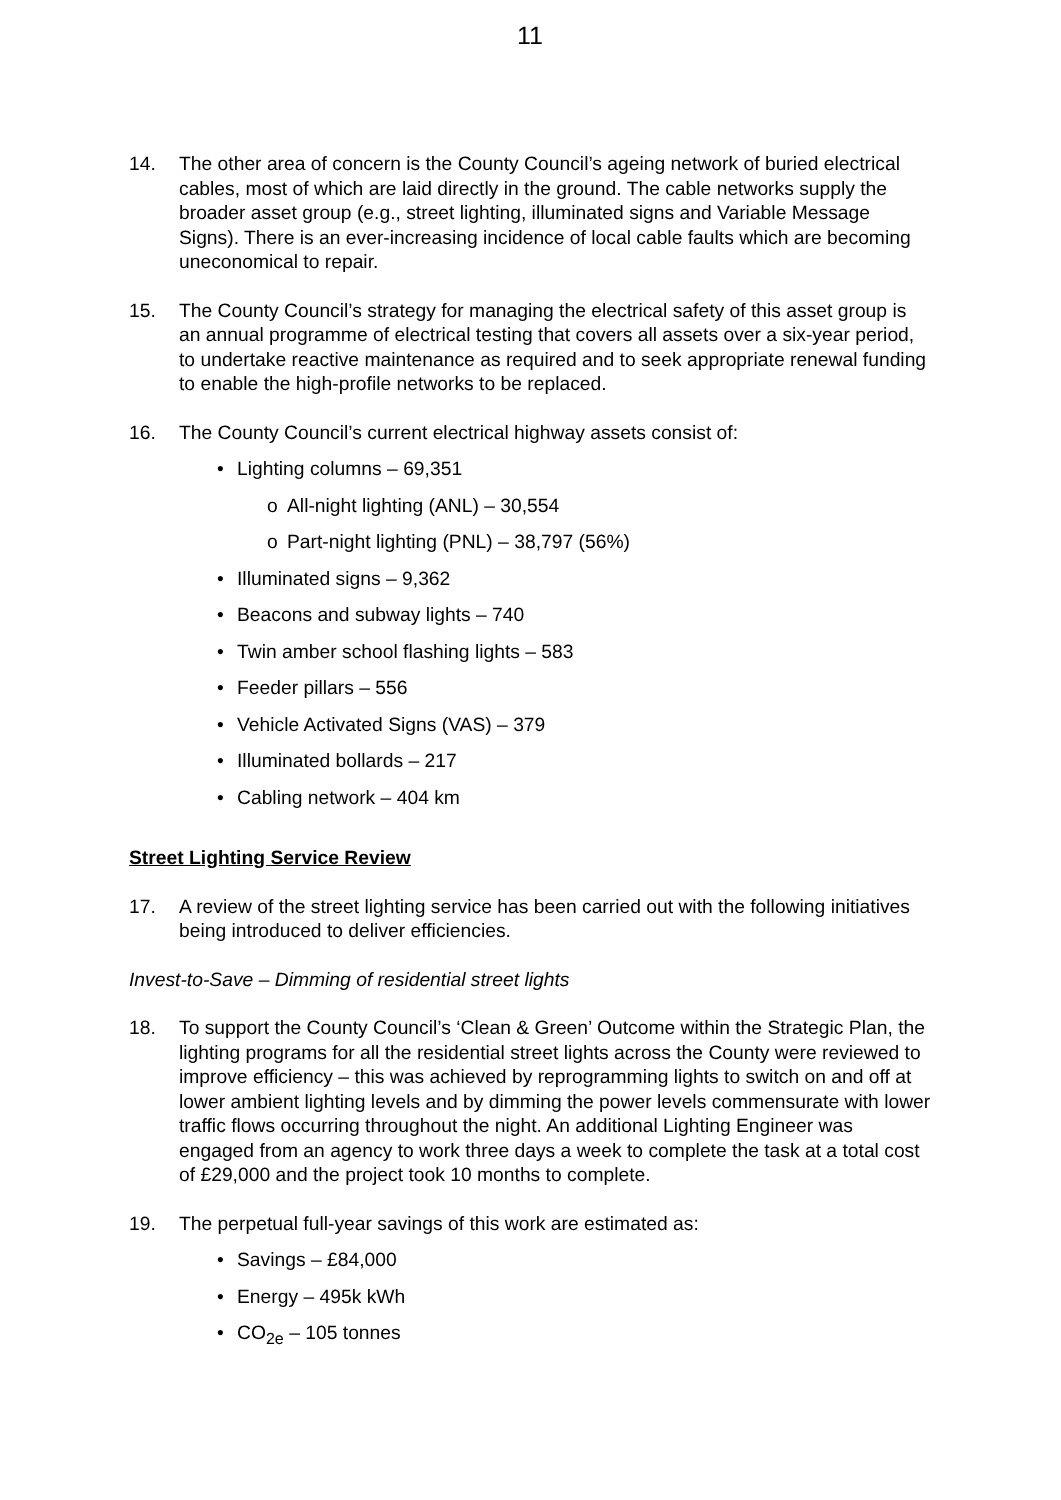11
14. The other area of concern is the County Council’s ageing network of buried electrical cables, most of which are laid directly in the ground. The cable networks supply the broader asset group (e.g., street lighting, illuminated signs and Variable Message Signs). There is an ever-increasing incidence of local cable faults which are becoming uneconomical to repair.
15. The County Council’s strategy for managing the electrical safety of this asset group is an annual programme of electrical testing that covers all assets over a six-year period, to undertake reactive maintenance as required and to seek appropriate renewal funding to enable the high-profile networks to be replaced.
16. The County Council’s current electrical highway assets consist of:
• Lighting columns – 69,351
o All-night lighting (ANL) – 30,554
o Part-night lighting (PNL) – 38,797 (56%)
• Illuminated signs – 9,362
• Beacons and subway lights – 740
• Twin amber school flashing lights – 583
• Feeder pillars – 556
• Vehicle Activated Signs (VAS) – 379
• Illuminated bollards – 217
• Cabling network – 404 km
Street Lighting Service Review
17. A review of the street lighting service has been carried out with the following initiatives being introduced to deliver efficiencies.
Invest-to-Save – Dimming of residential street lights
18. To support the County Council’s ‘Clean & Green’ Outcome within the Strategic Plan, the lighting programs for all the residential street lights across the County were reviewed to improve efficiency – this was achieved by reprogramming lights to switch on and off at lower ambient lighting levels and by dimming the power levels commensurate with lower traffic flows occurring throughout the night. An additional Lighting Engineer was engaged from an agency to work three days a week to complete the task at a total cost of £29,000 and the project took 10 months to complete.
19. The perpetual full-year savings of this work are estimated as:
• Savings – £84,000
• Energy – 495k kWh
• CO<sub>2e</sub> – 105 tonnes